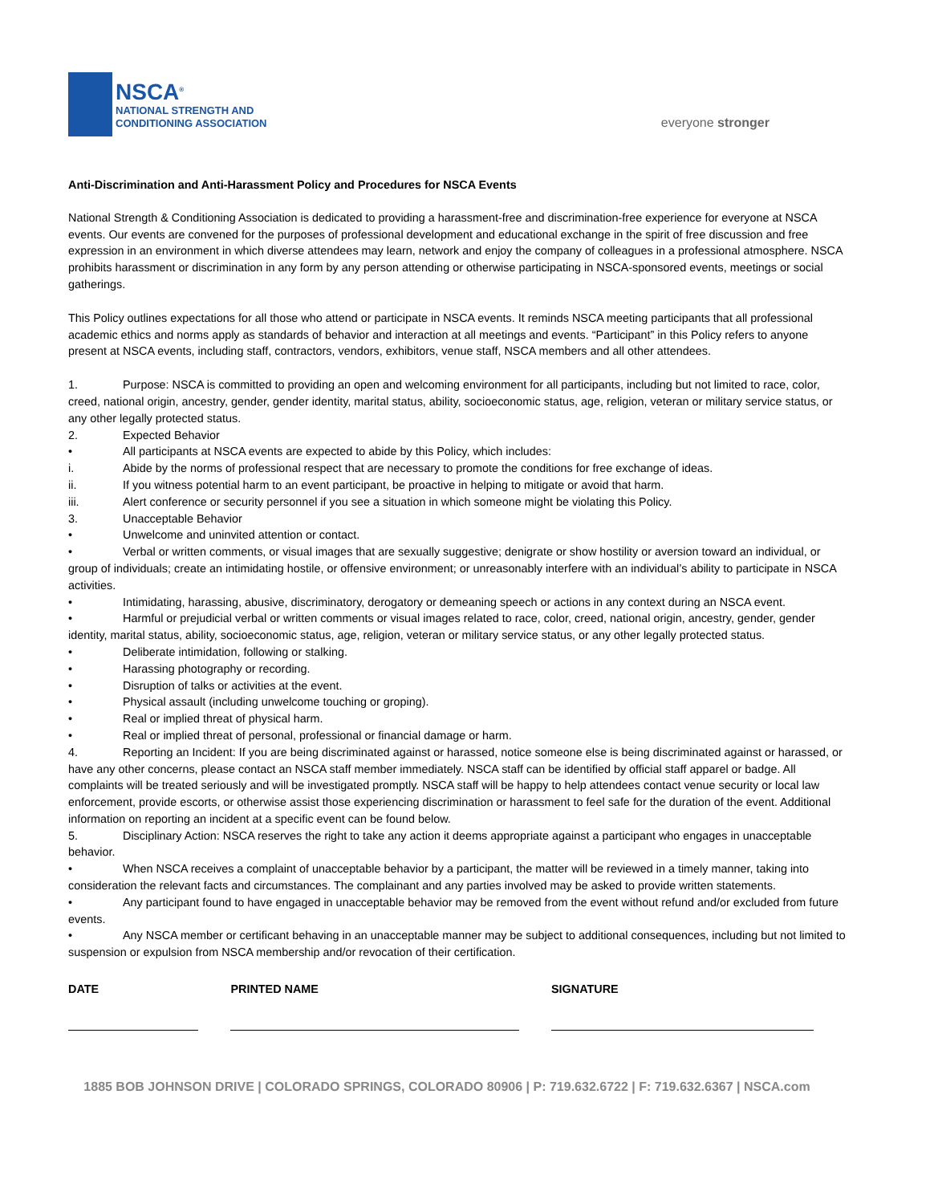NSCA<sup>®</sup>
NATIONAL STRENGTH AND
CONDITIONING ASSOCIATION
everyone stronger
Anti-Discrimination and Anti-Harassment Policy and Procedures for NSCA Events
National Strength & Conditioning Association is dedicated to providing a harassment-free and discrimination-free experience for everyone at NSCA events. Our events are convened for the purposes of professional development and educational exchange in the spirit of free discussion and free expression in an environment in which diverse attendees may learn, network and enjoy the company of colleagues in a professional atmosphere. NSCA prohibits harassment or discrimination in any form by any person attending or otherwise participating in NSCA-sponsored events, meetings or social gatherings.
This Policy outlines expectations for all those who attend or participate in NSCA events. It reminds NSCA meeting participants that all professional academic ethics and norms apply as standards of behavior and interaction at all meetings and events. “Participant” in this Policy refers to anyone present at NSCA events, including staff, contractors, vendors, exhibitors, venue staff, NSCA members and all other attendees.
1. Purpose: NSCA is committed to providing an open and welcoming environment for all participants, including but not limited to race, color, creed, national origin, ancestry, gender, gender identity, marital status, ability, socioeconomic status, age, religion, veteran or military service status, or any other legally protected status.
2. Expected Behavior
• All participants at NSCA events are expected to abide by this Policy, which includes:
i. Abide by the norms of professional respect that are necessary to promote the conditions for free exchange of ideas.
ii. If you witness potential harm to an event participant, be proactive in helping to mitigate or avoid that harm.
iii. Alert conference or security personnel if you see a situation in which someone might be violating this Policy.
3. Unacceptable Behavior
• Unwelcome and uninvited attention or contact.
• Verbal or written comments, or visual images that are sexually suggestive; denigrate or show hostility or aversion toward an individual, or group of individuals; create an intimidating hostile, or offensive environment; or unreasonably interfere with an individual’s ability to participate in NSCA activities.
• Intimidating, harassing, abusive, discriminatory, derogatory or demeaning speech or actions in any context during an NSCA event.
• Harmful or prejudicial verbal or written comments or visual images related to race, color, creed, national origin, ancestry, gender, gender identity, marital status, ability, socioeconomic status, age, religion, veteran or military service status, or any other legally protected status.
• Deliberate intimidation, following or stalking.
• Harassing photography or recording.
• Disruption of talks or activities at the event.
• Physical assault (including unwelcome touching or groping).
• Real or implied threat of physical harm.
• Real or implied threat of personal, professional or financial damage or harm.
4. Reporting an Incident: If you are being discriminated against or harassed, notice someone else is being discriminated against or harassed, or have any other concerns, please contact an NSCA staff member immediately. NSCA staff can be identified by official staff apparel or badge. All complaints will be treated seriously and will be investigated promptly. NSCA staff will be happy to help attendees contact venue security or local law enforcement, provide escorts, or otherwise assist those experiencing discrimination or harassment to feel safe for the duration of the event. Additional information on reporting an incident at a specific event can be found below.
5. Disciplinary Action: NSCA reserves the right to take any action it deems appropriate against a participant who engages in unacceptable behavior.
• When NSCA receives a complaint of unacceptable behavior by a participant, the matter will be reviewed in a timely manner, taking into consideration the relevant facts and circumstances. The complainant and any parties involved may be asked to provide written statements.
• Any participant found to have engaged in unacceptable behavior may be removed from the event without refund and/or excluded from future events.
• Any NSCA member or certificant behaving in an unacceptable manner may be subject to additional consequences, including but not limited to suspension or expulsion from NSCA membership and/or revocation of their certification.
DATE PRINTED NAME SIGNATURE
1885 BOB JOHNSON DRIVE | COLORADO SPRINGS, COLORADO 80906 | P: 719.632.6722 | F: 719.632.6367 | NSCA.com